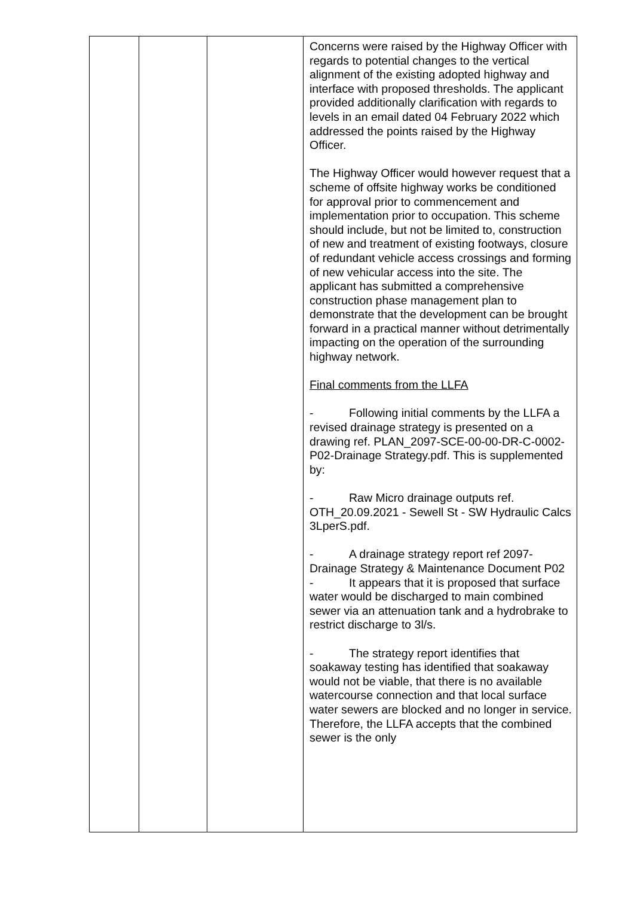| | | | Concerns were raised by the Highway Officer with regards to potential changes to the vertical alignment of the existing adopted highway and interface with proposed thresholds. The applicant provided additionally clarification with regards to levels in an email dated 04 February 2022 which addressed the points raised by the Highway Officer. The Highway Officer would however request that a scheme of offsite highway works be conditioned for approval prior to commencement and implementation prior to occupation. This scheme should include, but not be limited to, construction of new and treatment of existing footways, closure of redundant vehicle access crossings and forming of new vehicular access into the site. The applicant has submitted a comprehensive construction phase management plan to demonstrate that the development can be brought forward in a practical manner without detrimentally impacting on the operation of the surrounding highway network. Final comments from the LLFA - Following initial comments by the LLFA a revised drainage strategy is presented on a drawing ref. PLAN_2097-SCE-00-00-DR-C-0002-P02-Drainage Strategy.pdf. This is supplemented by: - Raw Micro drainage outputs ref. OTH_20.09.2021 - Sewell St - SW Hydraulic Calcs 3LperS.pdf. - A drainage strategy report ref 2097-Drainage Strategy & Maintenance Document P02 - It appears that it is proposed that surface water would be discharged to main combined sewer via an attenuation tank and a hydrobrake to restrict discharge to 3l/s. - The strategy report identifies that soakaway testing has identified that soakaway would not be viable, that there is no available watercourse connection and that local surface water sewers are blocked and no longer in service. Therefore, the LLFA accepts that the combined sewer is the only |